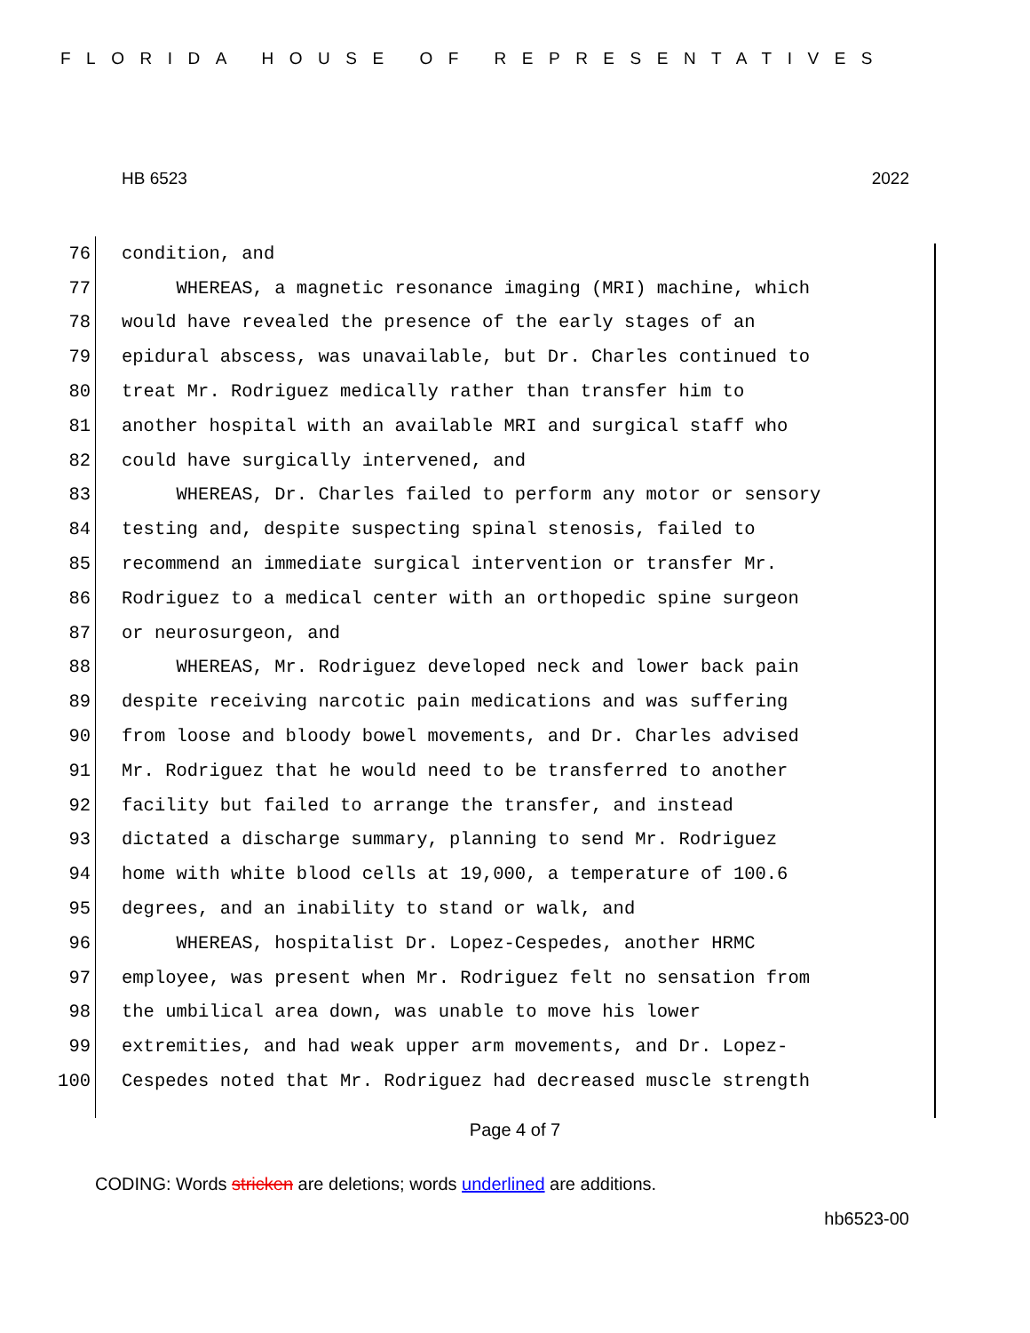FLORIDA HOUSE OF REPRESENTATIVES
HB 6523 2022
76 condition, and
77 WHEREAS, a magnetic resonance imaging (MRI) machine, which
78 would have revealed the presence of the early stages of an
79 epidural abscess, was unavailable, but Dr. Charles continued to
80 treat Mr. Rodriguez medically rather than transfer him to
81 another hospital with an available MRI and surgical staff who
82 could have surgically intervened, and
83 WHEREAS, Dr. Charles failed to perform any motor or sensory
84 testing and, despite suspecting spinal stenosis, failed to
85 recommend an immediate surgical intervention or transfer Mr.
86 Rodriguez to a medical center with an orthopedic spine surgeon
87 or neurosurgeon, and
88 WHEREAS, Mr. Rodriguez developed neck and lower back pain
89 despite receiving narcotic pain medications and was suffering
90 from loose and bloody bowel movements, and Dr. Charles advised
91 Mr. Rodriguez that he would need to be transferred to another
92 facility but failed to arrange the transfer, and instead
93 dictated a discharge summary, planning to send Mr. Rodriguez
94 home with white blood cells at 19,000, a temperature of 100.6
95 degrees, and an inability to stand or walk, and
96 WHEREAS, hospitalist Dr. Lopez-Cespedes, another HRMC
97 employee, was present when Mr. Rodriguez felt no sensation from
98 the umbilical area down, was unable to move his lower
99 extremities, and had weak upper arm movements, and Dr. Lopez-
100 Cespedes noted that Mr. Rodriguez had decreased muscle strength
Page 4 of 7
CODING: Words stricken are deletions; words underlined are additions.
hb6523-00